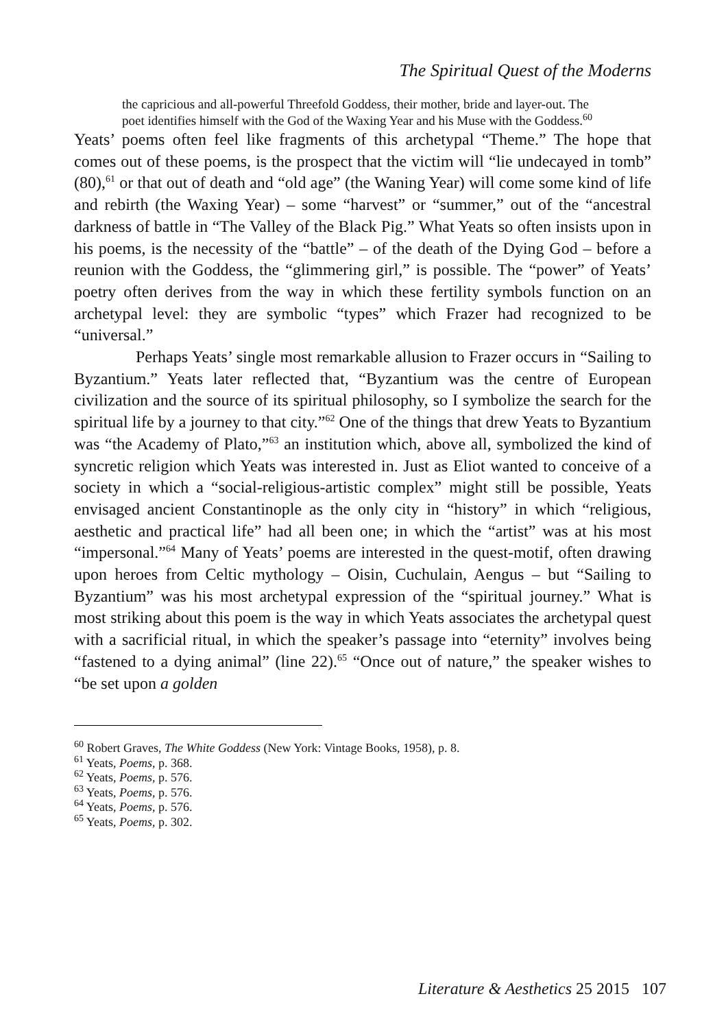The Spiritual Quest of the Moderns
the capricious and all-powerful Threefold Goddess, their mother, bride and layer-out. The poet identifies himself with the God of the Waxing Year and his Muse with the Goddess.<sup>60</sup>
Yeats’ poems often feel like fragments of this archetypal “Theme.” The hope that comes out of these poems, is the prospect that the victim will “lie undecayed in tomb” (80),<sup>61</sup> or that out of death and “old age” (the Waning Year) will come some kind of life and rebirth (the Waxing Year) – some “harvest” or “summer,” out of the “ancestral darkness of battle in “The Valley of the Black Pig.” What Yeats so often insists upon in his poems, is the necessity of the “battle” – of the death of the Dying God – before a reunion with the Goddess, the “glimmering girl,” is possible. The “power” of Yeats’ poetry often derives from the way in which these fertility symbols function on an archetypal level: they are symbolic “types” which Frazer had recognized to be “universal.”
Perhaps Yeats’ single most remarkable allusion to Frazer occurs in “Sailing to Byzantium.” Yeats later reflected that, “Byzantium was the centre of European civilization and the source of its spiritual philosophy, so I symbolize the search for the spiritual life by a journey to that city.”<sup>62</sup> One of the things that drew Yeats to Byzantium was “the Academy of Plato,”<sup>63</sup> an institution which, above all, symbolized the kind of syncretic religion which Yeats was interested in. Just as Eliot wanted to conceive of a society in which a “social-religious-artistic complex” might still be possible, Yeats envisaged ancient Constantinople as the only city in “history” in which “religious, aesthetic and practical life” had all been one; in which the “artist” was at his most “impersonal.”<sup>64</sup> Many of Yeats’ poems are interested in the quest-motif, often drawing upon heroes from Celtic mythology – Oisin, Cuchulain, Aengus – but “Sailing to Byzantium” was his most archetypal expression of the “spiritual journey.” What is most striking about this poem is the way in which Yeats associates the archetypal quest with a sacrificial ritual, in which the speaker’s passage into “eternity” involves being “fastened to a dying animal” (line 22).<sup>65</sup> “Once out of nature,” the speaker wishes to “be set upon a golden
<sup>60</sup> Robert Graves, The White Goddess (New York: Vintage Books, 1958), p. 8.
<sup>61</sup> Yeats, Poems, p. 368.
<sup>62</sup> Yeats, Poems, p. 576.
<sup>63</sup> Yeats, Poems, p. 576.
<sup>64</sup> Yeats, Poems, p. 576.
<sup>65</sup> Yeats, Poems, p. 302.
Literature & Aesthetics 25 2015 107